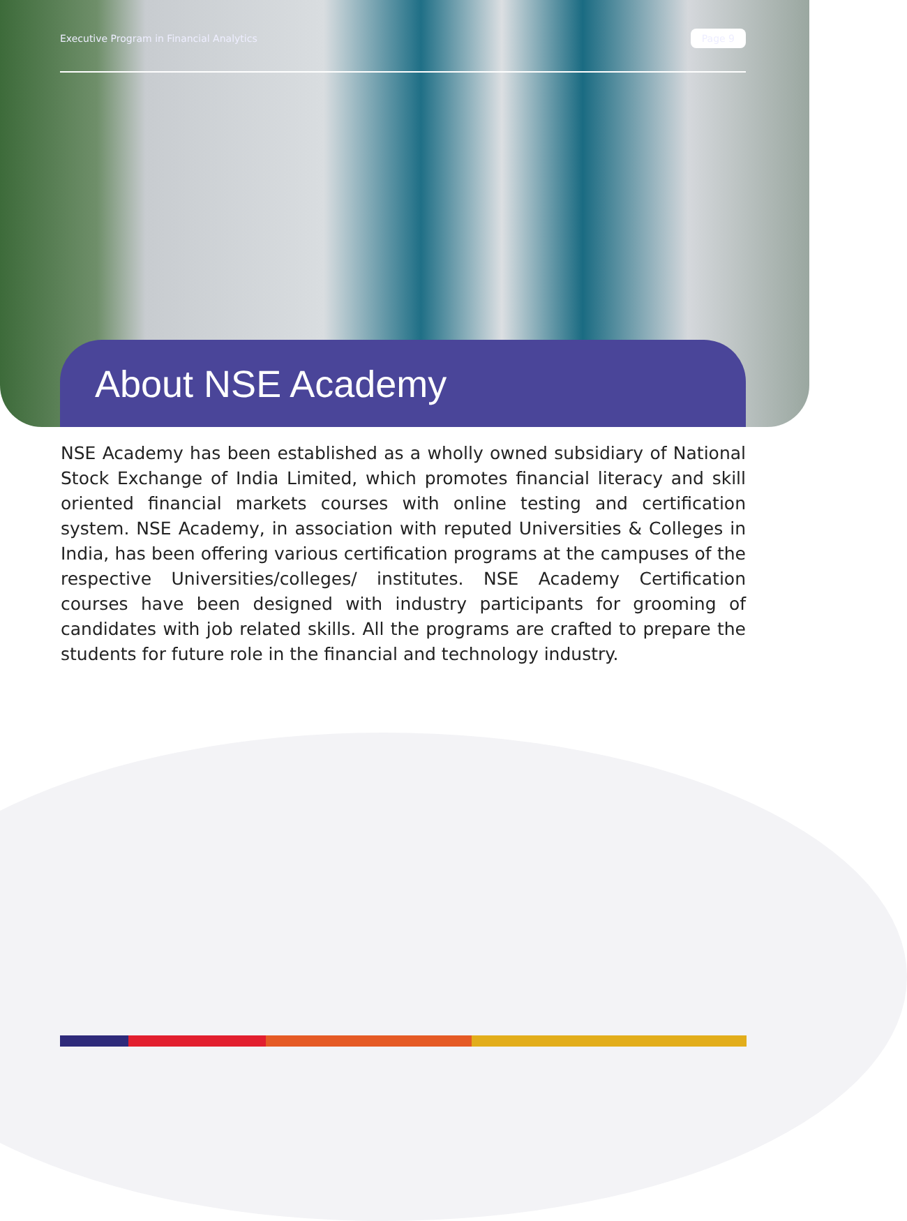Executive Program in Financial Analytics Page 9
About NSE Academy
NSE Academy has been established as a wholly owned subsidiary of National Stock Exchange of India Limited, which promotes financial literacy and skill oriented financial markets courses with online testing and certification system. NSE Academy, in association with reputed Universities & Colleges in India, has been offering various certification programs at the campuses of the respective Universities/colleges/ institutes. NSE Academy Certification courses have been designed with industry participants for grooming of candidates with job related skills. All the programs are crafted to prepare the students for future role in the financial and technology industry.